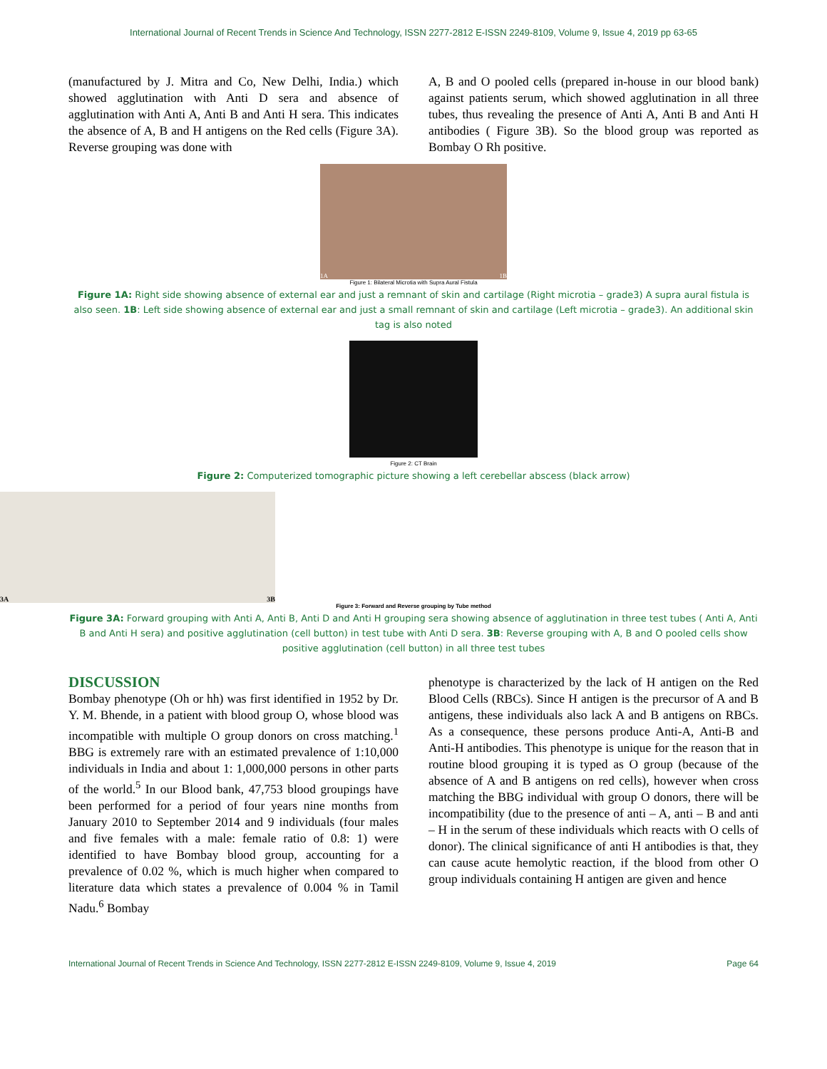International Journal of Recent Trends in Science And Technology, ISSN 2277-2812 E-ISSN 2249-8109, Volume 9, Issue 4, 2019 pp 63-65
(manufactured by J. Mitra and Co, New Delhi, India.) which showed agglutination with Anti D sera and absence of agglutination with Anti A, Anti B and Anti H sera. This indicates the absence of A, B and H antigens on the Red cells (Figure 3A). Reverse grouping was done with
A, B and O pooled cells (prepared in-house in our blood bank) against patients serum, which showed agglutination in all three tubes, thus revealing the presence of Anti A, Anti B and Anti H antibodies ( Figure 3B). So the blood group was reported as Bombay O Rh positive.
1A 1B
Figure 1: Bilateral Microtia with Supra Aural Fistula
Figure 1A: Right side showing absence of external ear and just a remnant of skin and cartilage (Right microtia – grade3) A supra aural fistula is also seen. 1B: Left side showing absence of external ear and just a small remnant of skin and cartilage (Left microtia – grade3). An additional skin tag is also noted
Figure 2: CT Brain
Figure 2: Computerized tomographic picture showing a left cerebellar abscess (black arrow)
3A 3B
Figure 3: Forward and Reverse grouping by Tube method
Figure 3A: Forward grouping with Anti A, Anti B, Anti D and Anti H grouping sera showing absence of agglutination in three test tubes ( Anti A, Anti B and Anti H sera) and positive agglutination (cell button) in test tube with Anti D sera. 3B: Reverse grouping with A, B and O pooled cells show positive agglutination (cell button) in all three test tubes
DISCUSSION
Bombay phenotype (Oh or hh) was first identified in 1952 by Dr. Y. M. Bhende, in a patient with blood group O, whose blood was incompatible with multiple O group donors on cross matching.<sup>1</sup> BBG is extremely rare with an estimated prevalence of 1:10,000 individuals in India and about 1: 1,000,000 persons in other parts of the world.<sup>5</sup> In our Blood bank, 47,753 blood groupings have been performed for a period of four years nine months from January 2010 to September 2014 and 9 individuals (four males and five females with a male: female ratio of 0.8: 1) were identified to have Bombay blood group, accounting for a prevalence of 0.02 %, which is much higher when compared to literature data which states a prevalence of 0.004 % in Tamil Nadu.<sup>6</sup> Bombay
phenotype is characterized by the lack of H antigen on the Red Blood Cells (RBCs). Since H antigen is the precursor of A and B antigens, these individuals also lack A and B antigens on RBCs. As a consequence, these persons produce Anti-A, Anti-B and Anti-H antibodies. This phenotype is unique for the reason that in routine blood grouping it is typed as O group (because of the absence of A and B antigens on red cells), however when cross matching the BBG individual with group O donors, there will be incompatibility (due to the presence of anti – A, anti – B and anti – H in the serum of these individuals which reacts with O cells of donor). The clinical significance of anti H antibodies is that, they can cause acute hemolytic reaction, if the blood from other O group individuals containing H antigen are given and hence
International Journal of Recent Trends in Science And Technology, ISSN 2277-2812 E-ISSN 2249-8109, Volume 9, Issue 4, 2019 Page 64